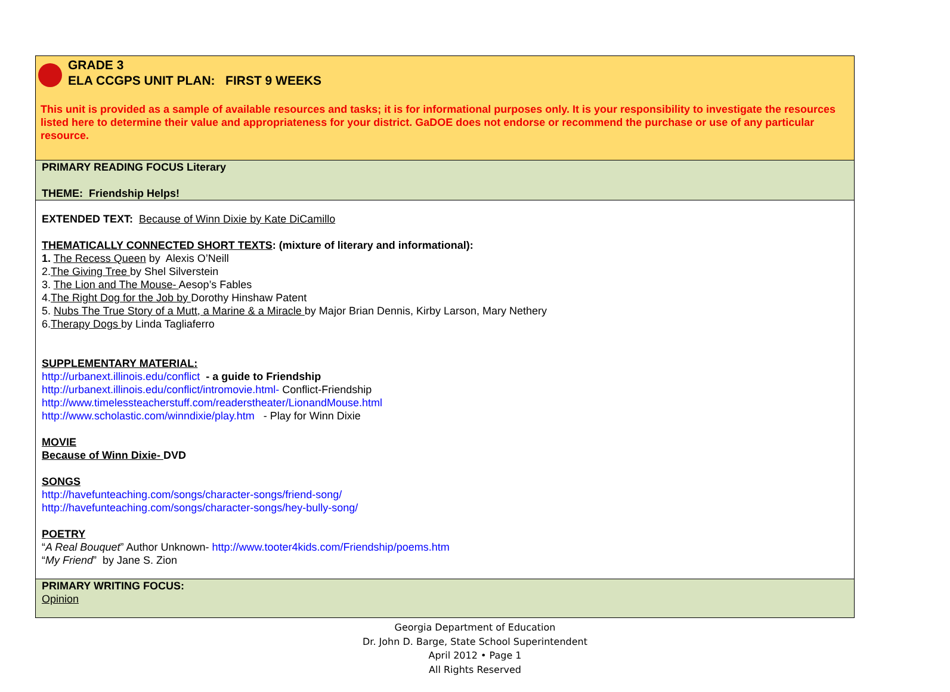| GRADE 3 ELA CCGPS UNIT PLAN: FIRST 9 WEEKS This unit is provided as a sample of available resources and tasks; it is for informational purposes only. It is your responsibility to investigate the resources listed here to determine their value and appropriateness for your district. GaDOE does not endorse or recommend the purchase or use of any particular resource. |
| PRIMARY READING FOCUS Literary THEME: Friendship Helps! |
| EXTENDED TEXT: Because of Winn Dixie by Kate DiCamillo THEMATICALLY CONNECTED SHORT TEXTS : (mixture of literary and informational): 1. The Recess Queen by Alexis O’Neill 2. The Giving Tree by Shel Silverstein 3. The Lion and The Mouse- Aesop’s Fables 4. The Right Dog for the Job by Dorothy Hinshaw Patent 5. Nubs The True Story of a Mutt, a Marine & a Miracle by Major Brian Dennis, Kirby Larson, Mary Nethery 6. Therapy Dogs by Linda Tagliaferro SUPPLEMENTARY MATERIAL: http://urbanext.illinois.edu/conflict - a guide to Friendship http://urbanext.illinois.edu/conflict/intromovie.html- Conflict-Friendship http://www.timelessteacherstuff.com/readerstheater/LionandMouse.html http://www.scholastic.com/winndixie/play.htm - Play for Winn Dixie MOVIE Because of Winn Dixie- DVD SONGS http://havefunteaching.com/songs/character-songs/friend-song/ http://havefunteaching.com/songs/character-songs/hey-bully-song/ POETRY “ A Real Bouquet ” Author Unknown- http://www.tooter4kids.com/Friendship/poems.htm “ My Friend ” by Jane S. Zion |
| PRIMARY WRITING FOCUS: Opinion |
Georgia Department of Education
Dr. John D. Barge, State School Superintendent
April 2012 • Page 1
All Rights Reserved